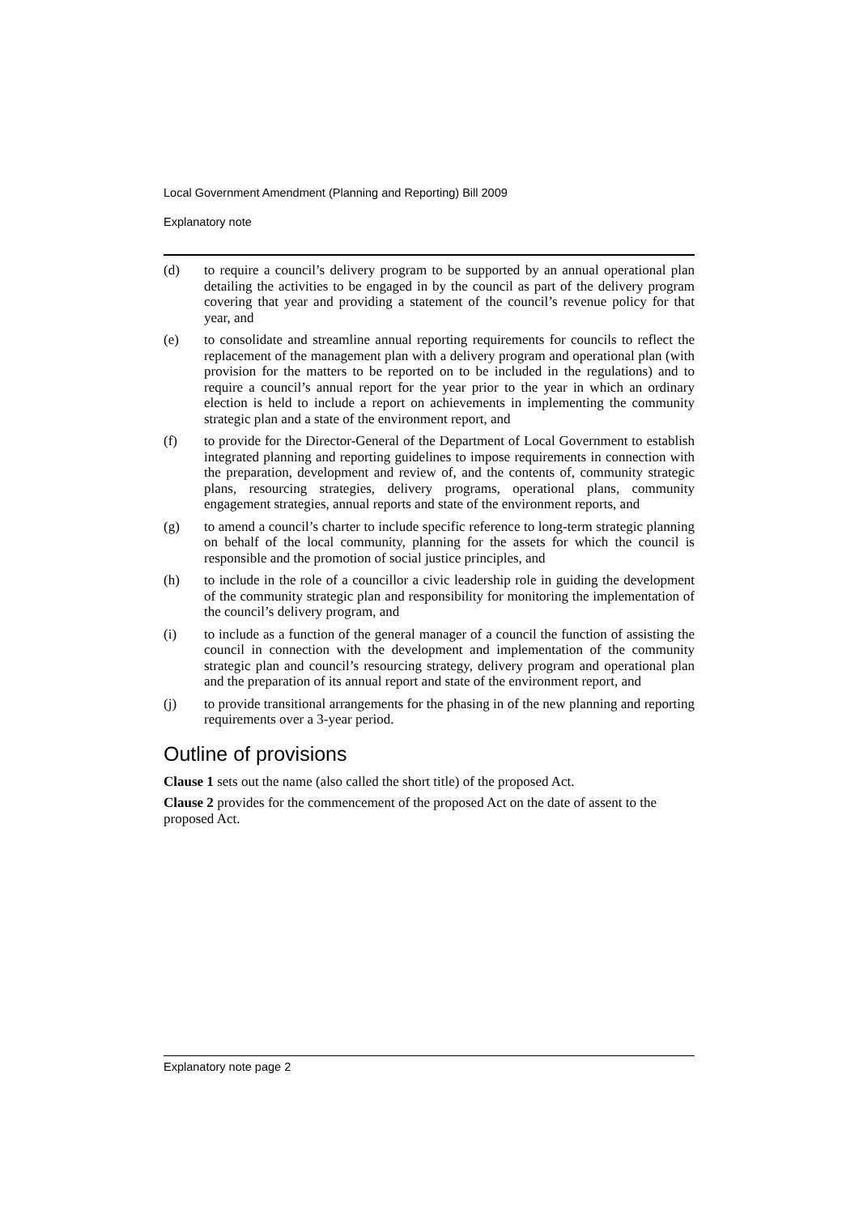Local Government Amendment (Planning and Reporting) Bill 2009
Explanatory note
(d) to require a council’s delivery program to be supported by an annual operational plan detailing the activities to be engaged in by the council as part of the delivery program covering that year and providing a statement of the council’s revenue policy for that year, and
(e) to consolidate and streamline annual reporting requirements for councils to reflect the replacement of the management plan with a delivery program and operational plan (with provision for the matters to be reported on to be included in the regulations) and to require a council’s annual report for the year prior to the year in which an ordinary election is held to include a report on achievements in implementing the community strategic plan and a state of the environment report, and
(f) to provide for the Director-General of the Department of Local Government to establish integrated planning and reporting guidelines to impose requirements in connection with the preparation, development and review of, and the contents of, community strategic plans, resourcing strategies, delivery programs, operational plans, community engagement strategies, annual reports and state of the environment reports, and
(g) to amend a council’s charter to include specific reference to long-term strategic planning on behalf of the local community, planning for the assets for which the council is responsible and the promotion of social justice principles, and
(h) to include in the role of a councillor a civic leadership role in guiding the development of the community strategic plan and responsibility for monitoring the implementation of the council’s delivery program, and
(i) to include as a function of the general manager of a council the function of assisting the council in connection with the development and implementation of the community strategic plan and council’s resourcing strategy, delivery program and operational plan and the preparation of its annual report and state of the environment report, and
(j) to provide transitional arrangements for the phasing in of the new planning and reporting requirements over a 3-year period.
Outline of provisions
Clause 1 sets out the name (also called the short title) of the proposed Act.
Clause 2 provides for the commencement of the proposed Act on the date of assent to the proposed Act.
Explanatory note page 2